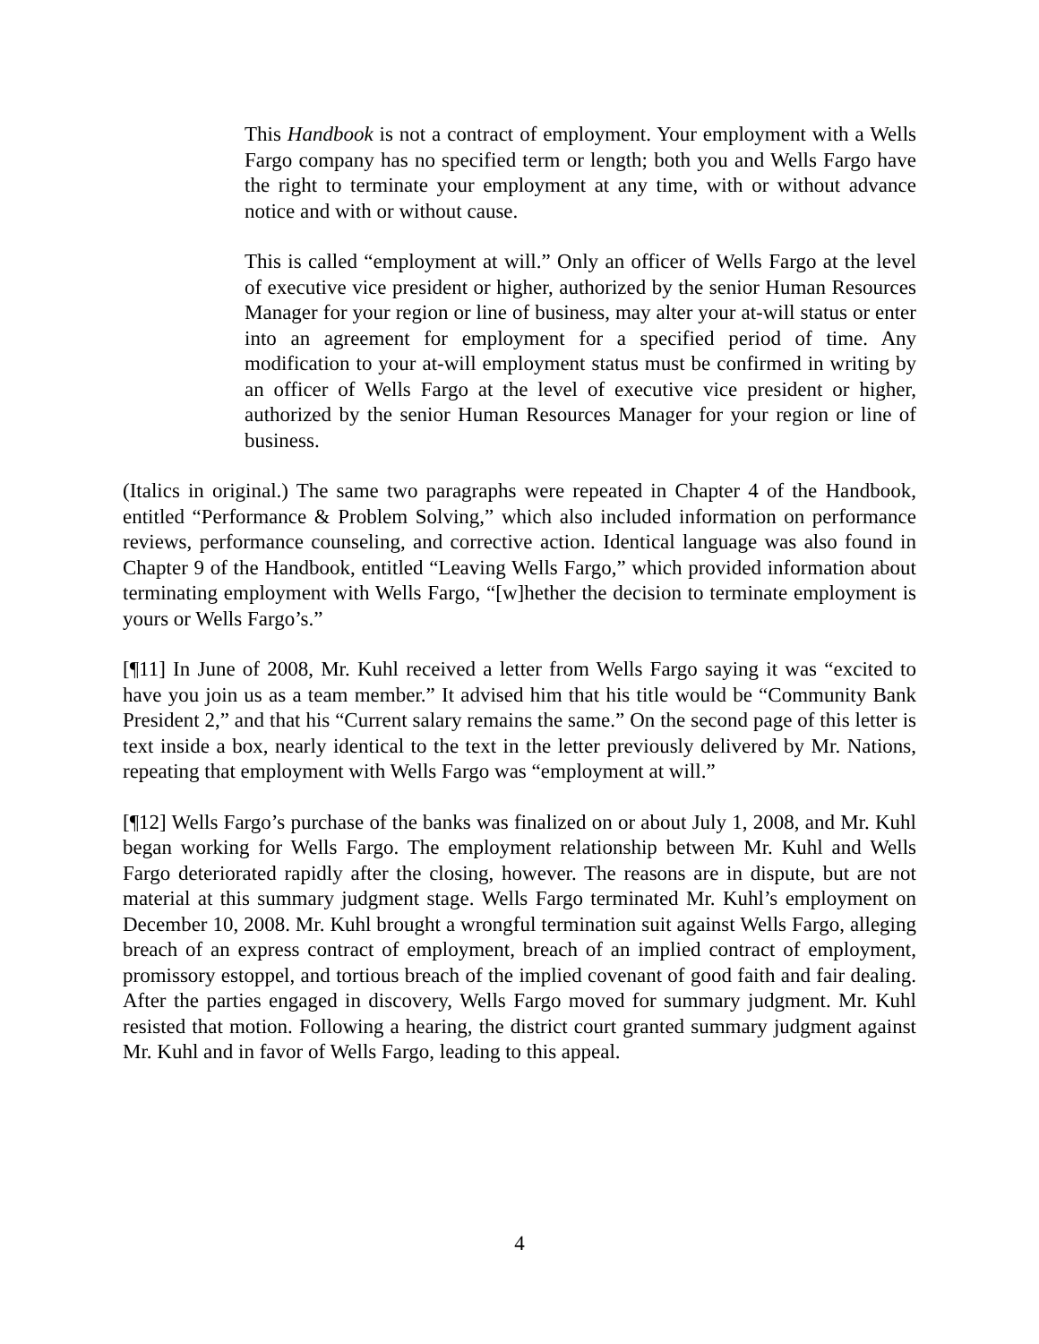This Handbook is not a contract of employment. Your employment with a Wells Fargo company has no specified term or length; both you and Wells Fargo have the right to terminate your employment at any time, with or without advance notice and with or without cause.
This is called “employment at will.” Only an officer of Wells Fargo at the level of executive vice president or higher, authorized by the senior Human Resources Manager for your region or line of business, may alter your at-will status or enter into an agreement for employment for a specified period of time. Any modification to your at-will employment status must be confirmed in writing by an officer of Wells Fargo at the level of executive vice president or higher, authorized by the senior Human Resources Manager for your region or line of business.
(Italics in original.) The same two paragraphs were repeated in Chapter 4 of the Handbook, entitled “Performance & Problem Solving,” which also included information on performance reviews, performance counseling, and corrective action. Identical language was also found in Chapter 9 of the Handbook, entitled “Leaving Wells Fargo,” which provided information about terminating employment with Wells Fargo, “[w]hether the decision to terminate employment is yours or Wells Fargo’s.”
[¶11] In June of 2008, Mr. Kuhl received a letter from Wells Fargo saying it was “excited to have you join us as a team member.” It advised him that his title would be “Community Bank President 2,” and that his “Current salary remains the same.” On the second page of this letter is text inside a box, nearly identical to the text in the letter previously delivered by Mr. Nations, repeating that employment with Wells Fargo was “employment at will.”
[¶12] Wells Fargo’s purchase of the banks was finalized on or about July 1, 2008, and Mr. Kuhl began working for Wells Fargo. The employment relationship between Mr. Kuhl and Wells Fargo deteriorated rapidly after the closing, however. The reasons are in dispute, but are not material at this summary judgment stage. Wells Fargo terminated Mr. Kuhl’s employment on December 10, 2008. Mr. Kuhl brought a wrongful termination suit against Wells Fargo, alleging breach of an express contract of employment, breach of an implied contract of employment, promissory estoppel, and tortious breach of the implied covenant of good faith and fair dealing. After the parties engaged in discovery, Wells Fargo moved for summary judgment. Mr. Kuhl resisted that motion. Following a hearing, the district court granted summary judgment against Mr. Kuhl and in favor of Wells Fargo, leading to this appeal.
4